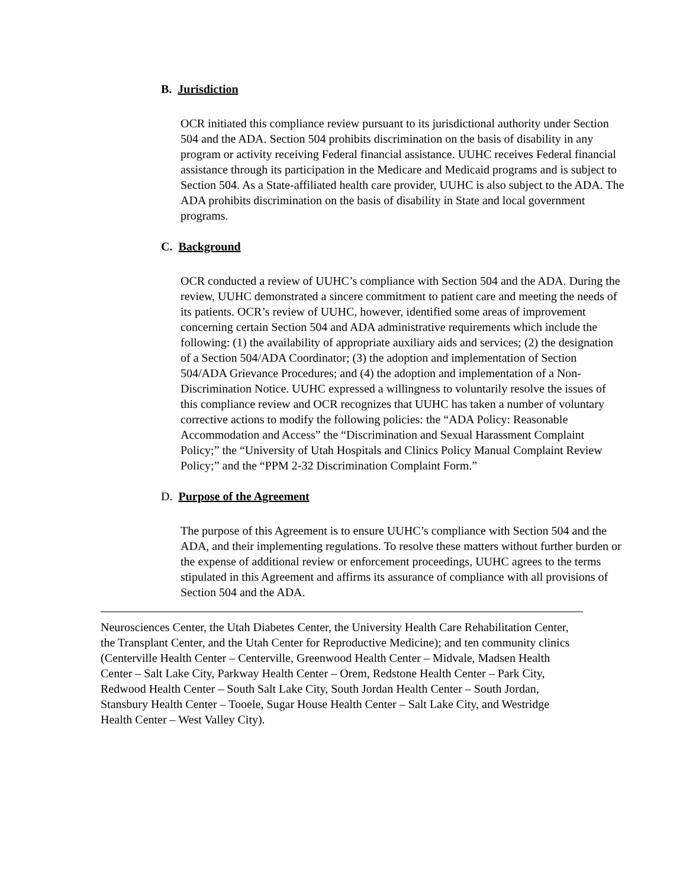B. Jurisdiction
OCR initiated this compliance review pursuant to its jurisdictional authority under Section 504 and the ADA. Section 504 prohibits discrimination on the basis of disability in any program or activity receiving Federal financial assistance. UUHC receives Federal financial assistance through its participation in the Medicare and Medicaid programs and is subject to Section 504. As a State-affiliated health care provider, UUHC is also subject to the ADA. The ADA prohibits discrimination on the basis of disability in State and local government programs.
C. Background
OCR conducted a review of UUHC’s compliance with Section 504 and the ADA. During the review, UUHC demonstrated a sincere commitment to patient care and meeting the needs of its patients. OCR’s review of UUHC, however, identified some areas of improvement concerning certain Section 504 and ADA administrative requirements which include the following: (1) the availability of appropriate auxiliary aids and services; (2) the designation of a Section 504/ADA Coordinator; (3) the adoption and implementation of Section 504/ADA Grievance Procedures; and (4) the adoption and implementation of a Non-Discrimination Notice. UUHC expressed a willingness to voluntarily resolve the issues of this compliance review and OCR recognizes that UUHC has taken a number of voluntary corrective actions to modify the following policies: the “ADA Policy: Reasonable Accommodation and Access” the “Discrimination and Sexual Harassment Complaint Policy;” the “University of Utah Hospitals and Clinics Policy Manual Complaint Review Policy;” and the “PPM 2-32 Discrimination Complaint Form.”
D. Purpose of the Agreement
The purpose of this Agreement is to ensure UUHC’s compliance with Section 504 and the ADA, and their implementing regulations. To resolve these matters without further burden or the expense of additional review or enforcement proceedings, UUHC agrees to the terms stipulated in this Agreement and affirms its assurance of compliance with all provisions of Section 504 and the ADA.
Neurosciences Center, the Utah Diabetes Center, the University Health Care Rehabilitation Center, the Transplant Center, and the Utah Center for Reproductive Medicine); and ten community clinics (Centerville Health Center – Centerville, Greenwood Health Center – Midvale, Madsen Health Center – Salt Lake City, Parkway Health Center – Orem, Redstone Health Center – Park City, Redwood Health Center – South Salt Lake City, South Jordan Health Center – South Jordan, Stansbury Health Center – Tooele, Sugar House Health Center – Salt Lake City, and Westridge Health Center – West Valley City).